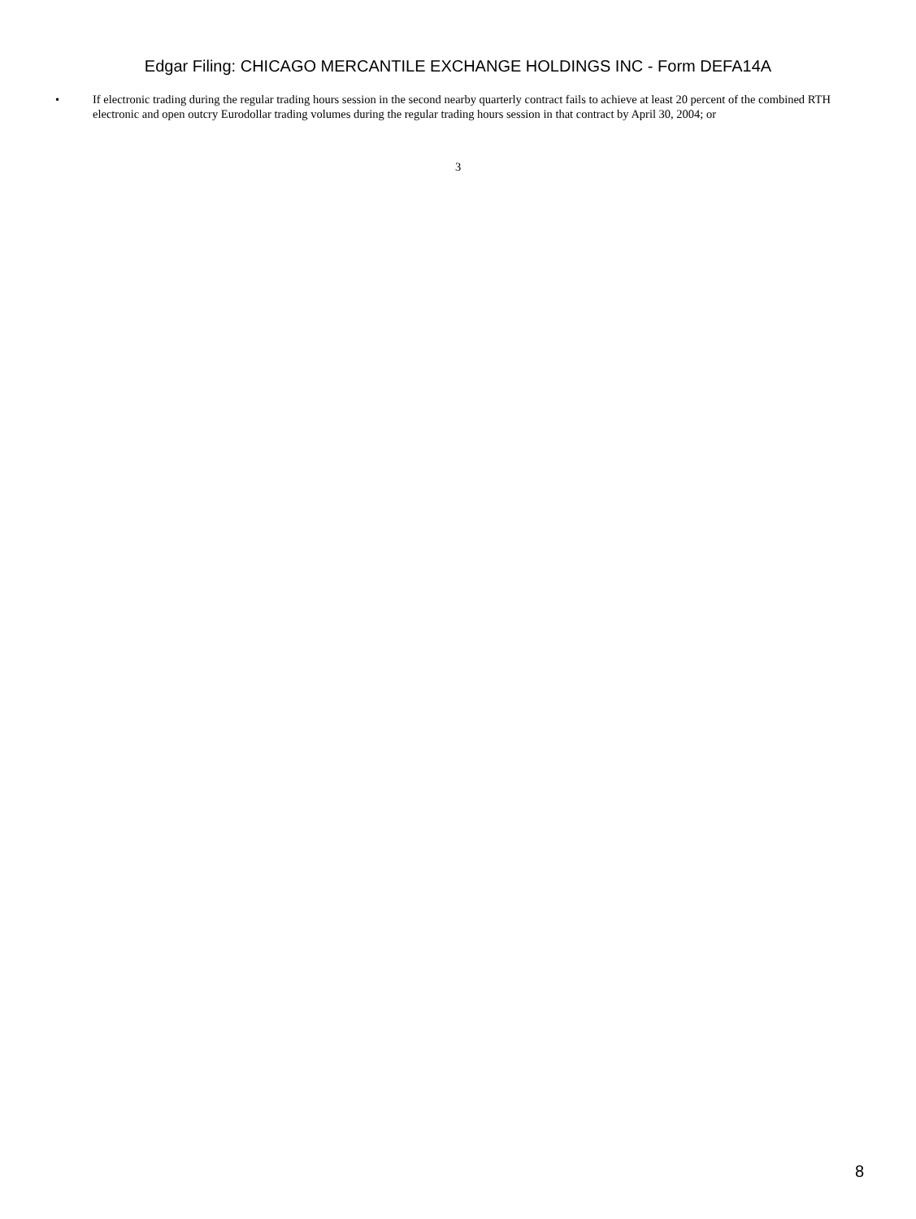Edgar Filing: CHICAGO MERCANTILE EXCHANGE HOLDINGS INC - Form DEFA14A
• If electronic trading during the regular trading hours session in the second nearby quarterly contract fails to achieve at least 20 percent of the combined RTH electronic and open outcry Eurodollar trading volumes during the regular trading hours session in that contract by April 30, 2004; or
3
8